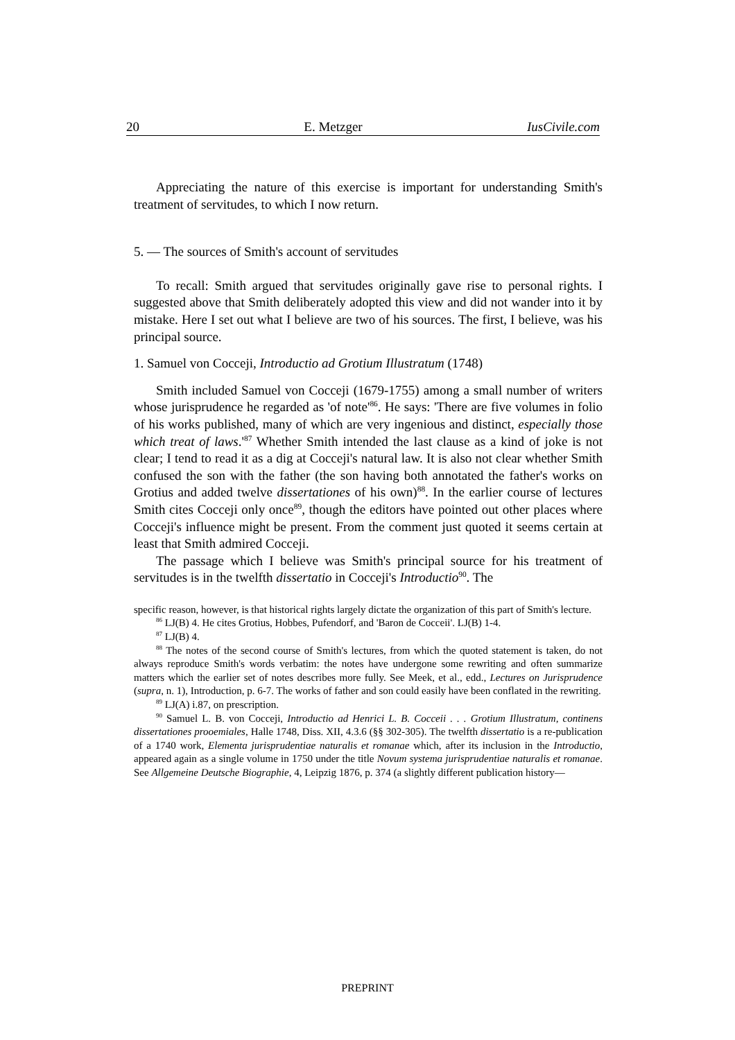20 E. Metzger IusCivile.com
Appreciating the nature of this exercise is important for understanding Smith's treatment of servitudes, to which I now return.
5. — The sources of Smith's account of servitudes
To recall: Smith argued that servitudes originally gave rise to personal rights. I suggested above that Smith deliberately adopted this view and did not wander into it by mistake. Here I set out what I believe are two of his sources. The first, I believe, was his principal source.
1. Samuel von Cocceji, Introductio ad Grotium Illustratum (1748)
Smith included Samuel von Cocceji (1679-1755) among a small number of writers whose jurisprudence he regarded as 'of note'<sup>86</sup>. He says: 'There are five volumes in folio of his works published, many of which are very ingenious and distinct, especially those which treat of laws.'<sup>87</sup> Whether Smith intended the last clause as a kind of joke is not clear; I tend to read it as a dig at Cocceji's natural law. It is also not clear whether Smith confused the son with the father (the son having both annotated the father's works on Grotius and added twelve dissertationes of his own)<sup>88</sup>. In the earlier course of lectures Smith cites Cocceji only once<sup>89</sup>, though the editors have pointed out other places where Cocceji's influence might be present. From the comment just quoted it seems certain at least that Smith admired Cocceji.
The passage which I believe was Smith's principal source for his treatment of servitudes is in the twelfth dissertatio in Cocceji's Introductio<sup>90</sup>. The
specific reason, however, is that historical rights largely dictate the organization of this part of Smith's lecture.
<sup>86</sup> LJ(B) 4. He cites Grotius, Hobbes, Pufendorf, and 'Baron de Cocceii'. LJ(B) 1-4.
<sup>87</sup> LJ(B) 4.
<sup>88</sup> The notes of the second course of Smith's lectures, from which the quoted statement is taken, do not always reproduce Smith's words verbatim: the notes have undergone some rewriting and often summarize matters which the earlier set of notes describes more fully. See Meek, et al., edd., Lectures on Jurisprudence (supra, n. 1), Introduction, p. 6-7. The works of father and son could easily have been conflated in the rewriting.
<sup>89</sup> LJ(A) i.87, on prescription.
<sup>90</sup> Samuel L. B. von Cocceji, Introductio ad Henrici L. B. Cocceii . . . Grotium Illustratum, continens dissertationes prooemiales, Halle 1748, Diss. XII, 4.3.6 (§§ 302-305). The twelfth dissertatio is a re-publication of a 1740 work, Elementa jurisprudentiae naturalis et romanae which, after its inclusion in the Introductio, appeared again as a single volume in 1750 under the title Novum systema jurisprudentiae naturalis et romanae. See Allgemeine Deutsche Biographie, 4, Leipzig 1876, p. 374 (a slightly different publication history—
PREPRINT